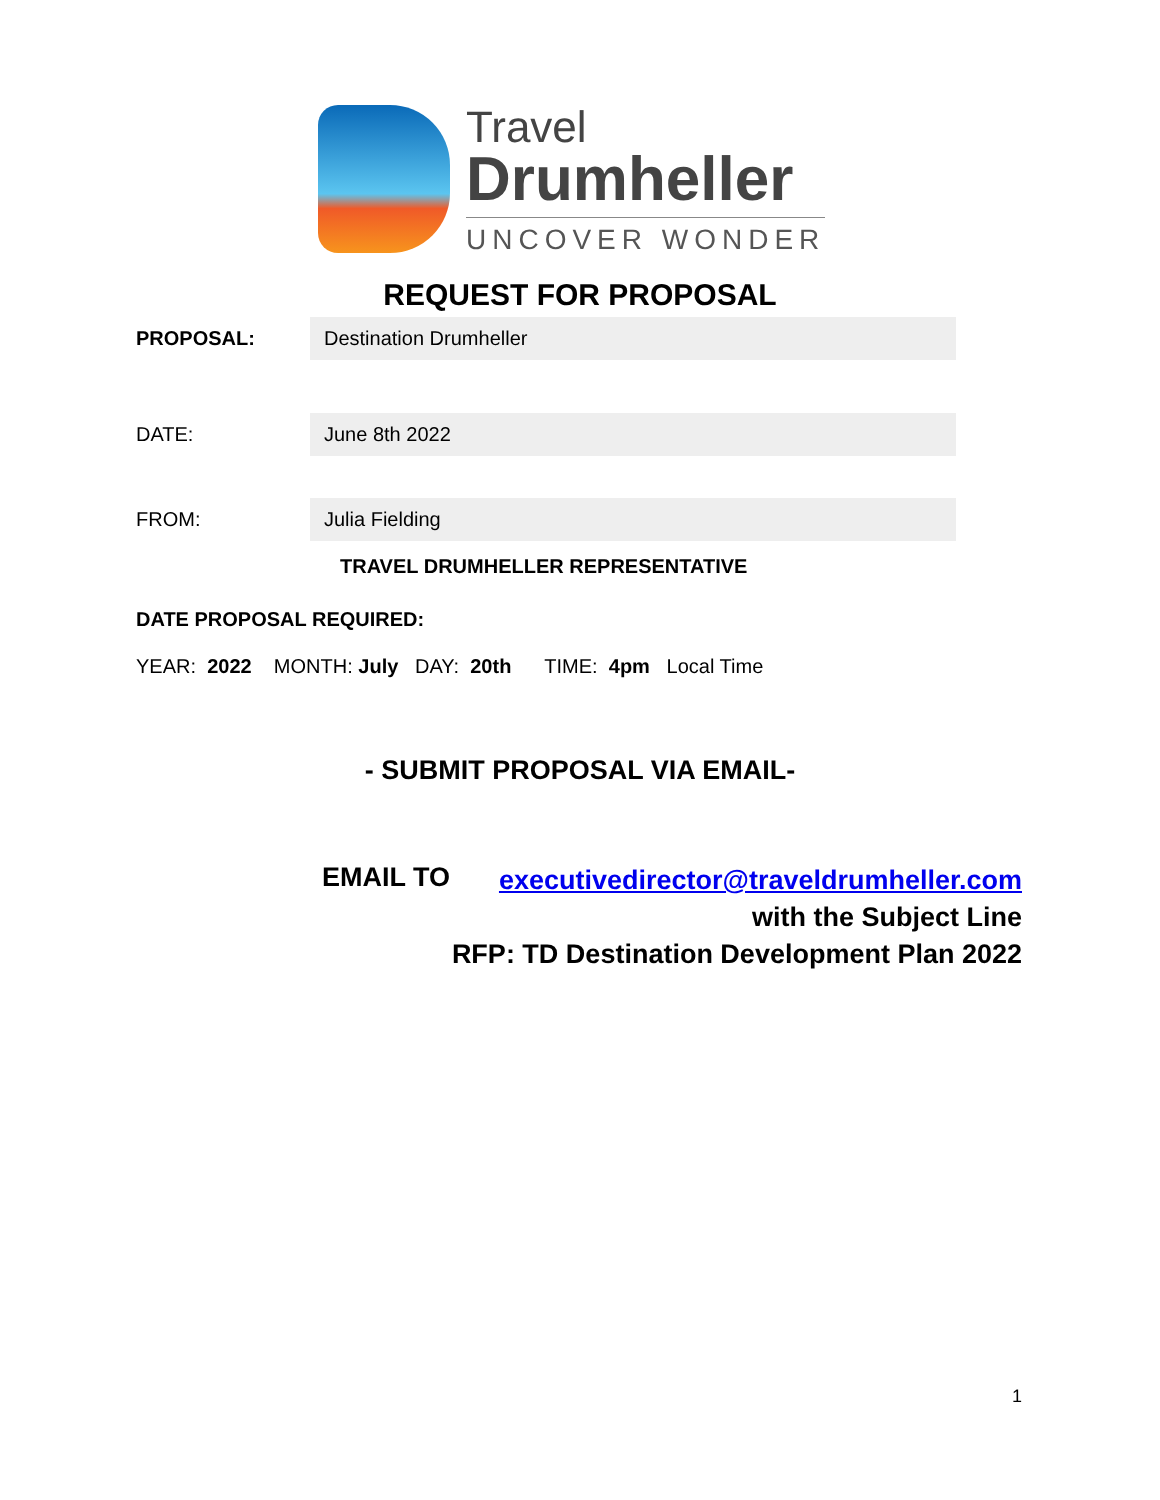Travel
Drumheller
UNCOVER WONDER
REQUEST FOR PROPOSAL
PROPOSAL:
Destination Drumheller
DATE:
June 8th 2022
FROM:
Julia Fielding
TRAVEL DRUMHELLER REPRESENTATIVE
DATE PROPOSAL REQUIRED:
YEAR: 2022 MONTH: July DAY: 20th TIME: 4pm Local Time
- SUBMIT PROPOSAL VIA EMAIL-
EMAIL TO
executivedirector@traveldrumheller.com
with the Subject Line
RFP: TD Destination Development Plan 2022
1